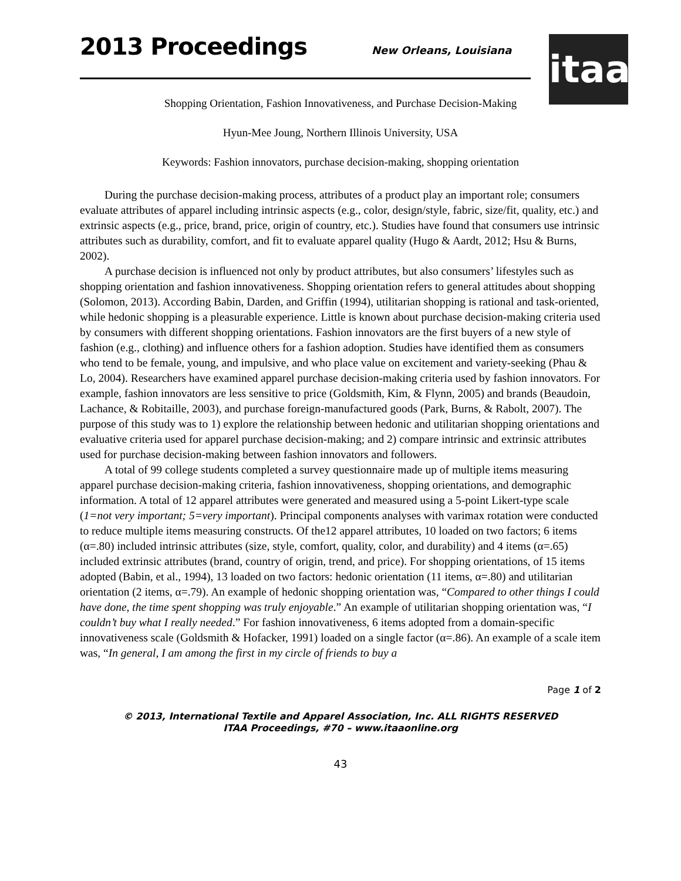2013 Proceedings New Orleans, Louisiana
itaa
Shopping Orientation, Fashion Innovativeness, and Purchase Decision-Making
Hyun-Mee Joung, Northern Illinois University, USA
Keywords: Fashion innovators, purchase decision-making, shopping orientation
During the purchase decision-making process, attributes of a product play an important role; consumers evaluate attributes of apparel including intrinsic aspects (e.g., color, design/style, fabric, size/fit, quality, etc.) and extrinsic aspects (e.g., price, brand, price, origin of country, etc.). Studies have found that consumers use intrinsic attributes such as durability, comfort, and fit to evaluate apparel quality (Hugo & Aardt, 2012; Hsu & Burns, 2002).
A purchase decision is influenced not only by product attributes, but also consumers’ lifestyles such as shopping orientation and fashion innovativeness. Shopping orientation refers to general attitudes about shopping (Solomon, 2013). According Babin, Darden, and Griffin (1994), utilitarian shopping is rational and task-oriented, while hedonic shopping is a pleasurable experience. Little is known about purchase decision-making criteria used by consumers with different shopping orientations. Fashion innovators are the first buyers of a new style of fashion (e.g., clothing) and influence others for a fashion adoption. Studies have identified them as consumers who tend to be female, young, and impulsive, and who place value on excitement and variety-seeking (Phau & Lo, 2004). Researchers have examined apparel purchase decision-making criteria used by fashion innovators. For example, fashion innovators are less sensitive to price (Goldsmith, Kim, & Flynn, 2005) and brands (Beaudoin, Lachance, & Robitaille, 2003), and purchase foreign-manufactured goods (Park, Burns, & Rabolt, 2007). The purpose of this study was to 1) explore the relationship between hedonic and utilitarian shopping orientations and evaluative criteria used for apparel purchase decision-making; and 2) compare intrinsic and extrinsic attributes used for purchase decision-making between fashion innovators and followers.
A total of 99 college students completed a survey questionnaire made up of multiple items measuring apparel purchase decision-making criteria, fashion innovativeness, shopping orientations, and demographic information. A total of 12 apparel attributes were generated and measured using a 5-point Likert-type scale (1=not very important; 5=very important). Principal components analyses with varimax rotation were conducted to reduce multiple items measuring constructs. Of the12 apparel attributes, 10 loaded on two factors; 6 items (α=.80) included intrinsic attributes (size, style, comfort, quality, color, and durability) and 4 items (α=.65) included extrinsic attributes (brand, country of origin, trend, and price). For shopping orientations, of 15 items adopted (Babin, et al., 1994), 13 loaded on two factors: hedonic orientation (11 items, α=.80) and utilitarian orientation (2 items, α=.79). An example of hedonic shopping orientation was, “Compared to other things I could have done, the time spent shopping was truly enjoyable.” An example of utilitarian shopping orientation was, “I couldn’t buy what I really needed.” For fashion innovativeness, 6 items adopted from a domain-specific innovativeness scale (Goldsmith & Hofacker, 1991) loaded on a single factor (α=.86). An example of a scale item was, “In general, I am among the first in my circle of friends to buy a
Page 1 of 2
© 2013, International Textile and Apparel Association, Inc. ALL RIGHTS RESERVED
ITAA Proceedings, #70 – www.itaaonline.org
43